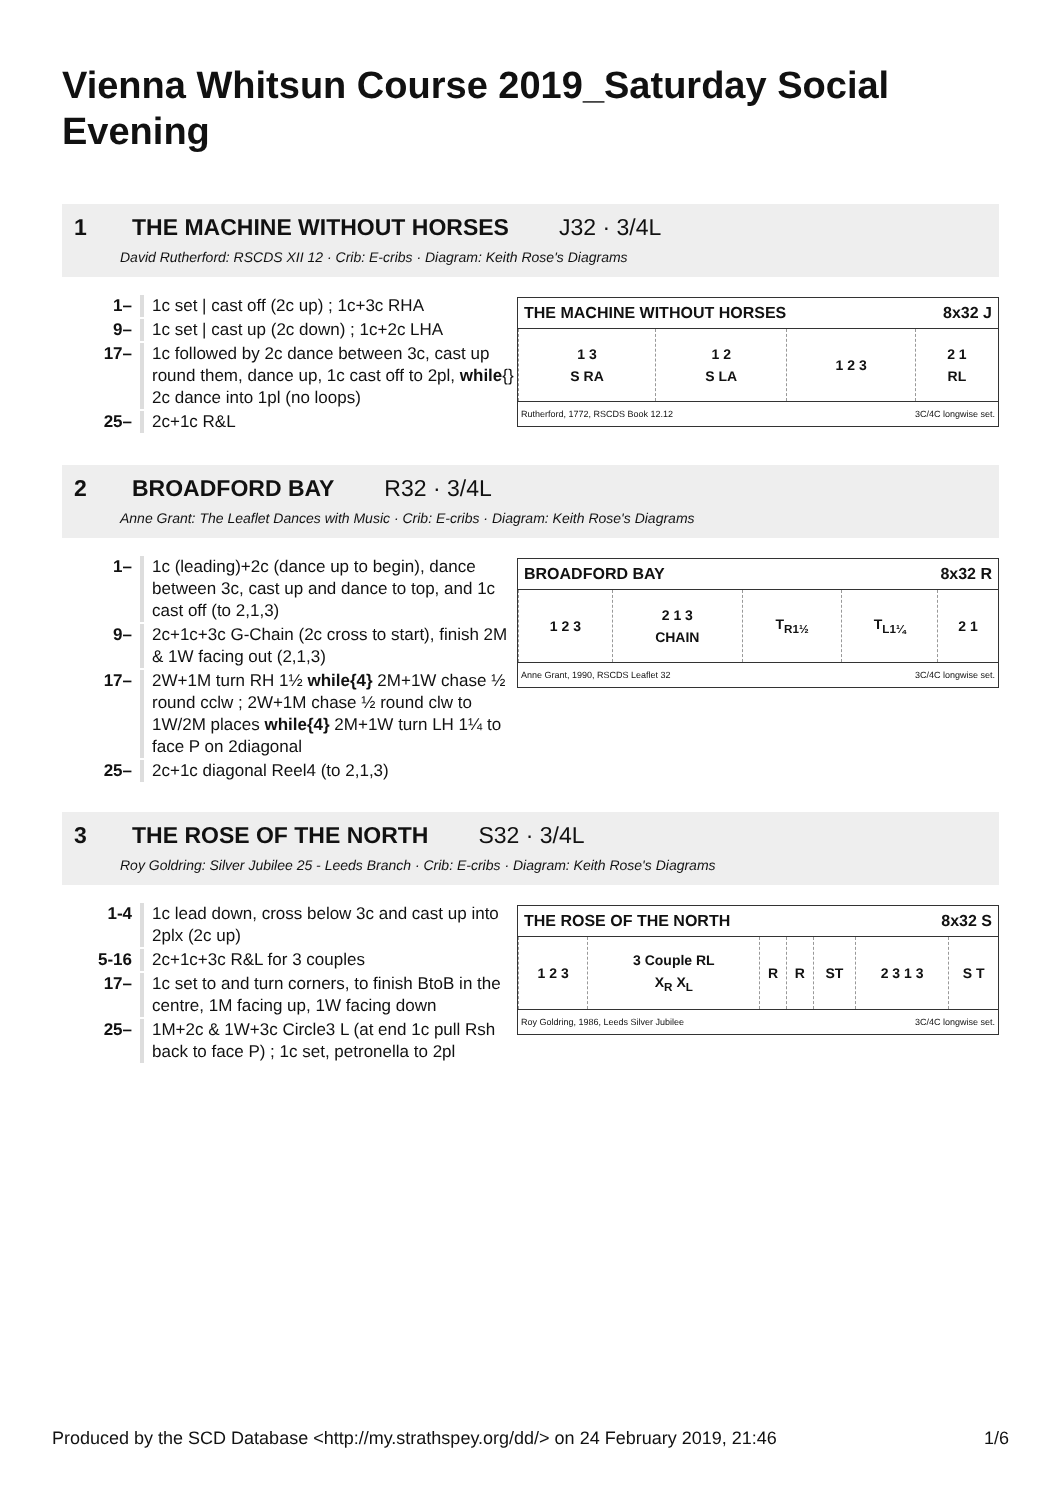Vienna Whitsun Course 2019_Saturday Social Evening
1 THE MACHINE WITHOUT HORSES J32 · 3/4L
David Rutherford: RSCDS XII 12 · Crib: E-cribs · Diagram: Keith Rose's Diagrams
THE MACHINE WITHOUT HORSES 8x32 J
| 1 3 S RA | 1 2 S LA | 1 2 3 | 2 1 RL |
Rutherford, 1772, RSCDS Book 12.12 3C/4C longwise set.
1– 1c set | cast off (2c up) ; 1c+3c RHA
9– 1c set | cast up (2c down) ; 1c+2c LHA
17– 1c followed by 2c dance between 3c, cast up round them, dance up, 1c cast off to 2pl, while{} 2c dance into 1pl (no loops)
25– 2c+1c R&L
2 BROADFORD BAY R32 · 3/4L
Anne Grant: The Leaflet Dances with Music · Crib: E-cribs · Diagram: Keith Rose's Diagrams
BROADFORD BAY 8x32 R
| 1 2 3 | 2 1 3 CHAIN | T<sub>R1½</sub> | T<sub>L1¼</sub> | 2 1 |
Anne Grant, 1990, RSCDS Leaflet 32 3C/4C longwise set.
1– 1c (leading)+2c (dance up to begin), dance between 3c, cast up and dance to top, and 1c cast off (to 2,1,3)
9– 2c+1c+3c G-Chain (2c cross to start), finish 2M & 1W facing out (2,1,3)
17– 2W+1M turn RH 1½ while{4} 2M+1W chase ½ round cclw ; 2W+1M chase ½ round clw to 1W/2M places while{4} 2M+1W turn LH 1¼ to face P on 2diagonal
25– 2c+1c diagonal Reel4 (to 2,1,3)
3 THE ROSE OF THE NORTH S32 · 3/4L
Roy Goldring: Silver Jubilee 25 - Leeds Branch · Crib: E-cribs · Diagram: Keith Rose's Diagrams
THE ROSE OF THE NORTH 8x32 S
| 1 2 3 | 3 Couple RL X<sub>R</sub> X<sub>L</sub> | R | R | ST | 2 3 1 3 | S T |
Roy Goldring, 1986, Leeds Silver Jubilee 3C/4C longwise set.
1-4 1c lead down, cross below 3c and cast up into 2plx (2c up)
5-16 2c+1c+3c R&L for 3 couples
17– 1c set to and turn corners, to finish BtoB in the centre, 1M facing up, 1W facing down
25– 1M+2c & 1W+3c Circle3 L (at end 1c pull Rsh back to face P) ; 1c set, petronella to 2pl
Produced by the SCD Database <http://my.strathspey.org/dd/> on 24 February 2019, 21:46 1/6